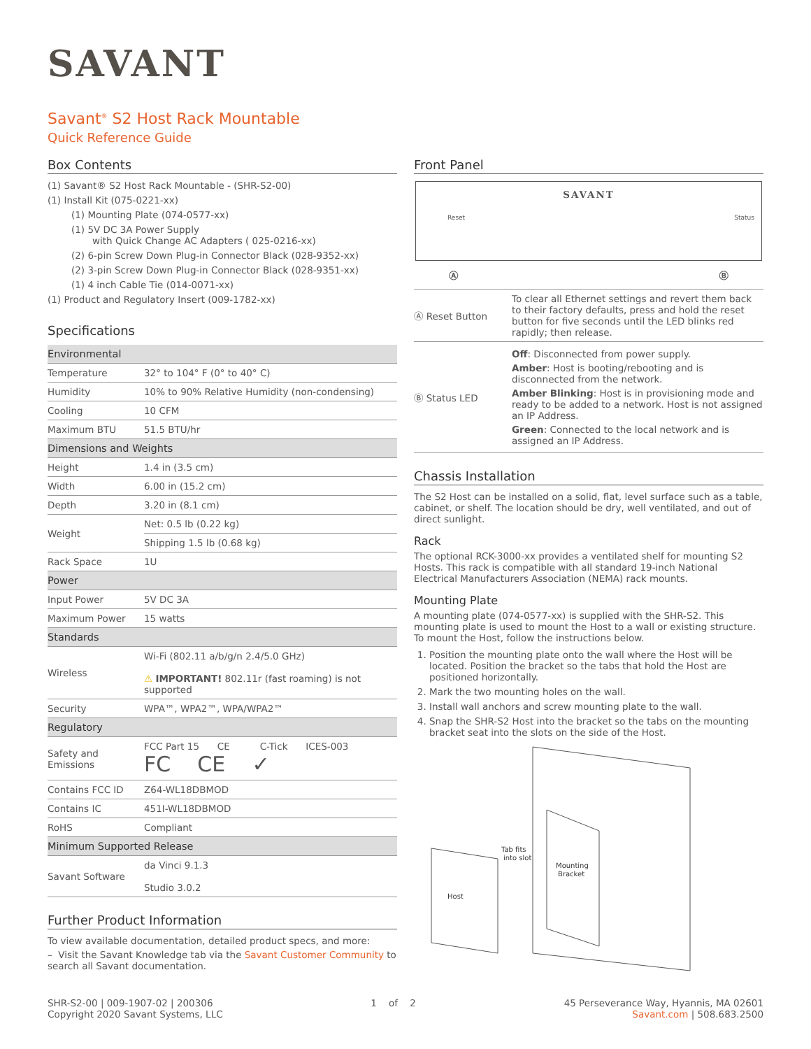SAVANT
Savant<sup>®</sup> S2 Host Rack Mountable
Quick Reference Guide
Box Contents
(1) Savant® S2 Host Rack Mountable - (SHR-S2-00)
(1) Install Kit (075-0221-xx)
(1) Mounting Plate (074-0577-xx)
(1) 5V DC 3A Power Supply
with Quick Change AC Adapters ( 025-0216-xx)
(2) 6-pin Screw Down Plug-in Connector Black (028-9352-xx)
(2) 3-pin Screw Down Plug-in Connector Black (028-9351-xx)
(1) 4 inch Cable Tie (014-0071-xx)
(1) Product and Regulatory Insert (009-1782-xx)
Specifications
| Environmental | |
| Temperature | 32° to 104° F (0° to 40° C) |
| Humidity | 10% to 90% Relative Humidity (non-condensing) |
| Cooling | 10 CFM |
| Maximum BTU | 51.5 BTU/hr |
| Dimensions and Weights | |
| Height | 1.4 in (3.5 cm) |
| Width | 6.00 in (15.2 cm) |
| Depth | 3.20 in (8.1 cm) |
| Weight | Net: 0.5 lb (0.22 kg) |
| | Shipping 1.5 lb (0.68 kg) |
| Rack Space | 1U |
| Power | |
| Input Power | 5V DC 3A |
| Maximum Power | 15 watts |
| Standards | |
| Wireless | Wi-Fi (802.11 a/b/g/n 2.4/5.0 GHz) ⚠ IMPORTANT! 802.11r (fast roaming) is not supported |
| Security | WPA™, WPA2™, WPA/WPA2™ |
| Regulatory | |
| Safety and Emissions | FCC Part 15 CE C-Tick ICES-003 FC CE ✓ |
| Contains FCC ID | Z64-WL18DBMOD |
| Contains IC | 451I-WL18DBMOD |
| RoHS | Compliant |
| Minimum Supported Release | |
| Savant Software | da Vinci 9.1.3 Studio 3.0.2 |
Further Product Information
To view available documentation, detailed product specs, and more:
– Visit the Savant Knowledge tab via the Savant Customer Community to search all Savant documentation.
Front Panel
SAVANT
Reset Status
Ⓐ Ⓑ
| Ⓐ Reset Button | To clear all Ethernet settings and revert them back to their factory defaults, press and hold the reset button for five seconds until the LED blinks red rapidly; then release. |
| Ⓑ Status LED | Off : Disconnected from power supply. Amber : Host is booting/rebooting and is disconnected from the network. Amber Blinking : Host is in provisioning mode and ready to be added to a network. Host is not assigned an IP Address. Green : Connected to the local network and is assigned an IP Address. |
Chassis Installation
The S2 Host can be installed on a solid, flat, level surface such as a table, cabinet, or shelf. The location should be dry, well ventilated, and out of direct sunlight.
Rack
The optional RCK-3000-xx provides a ventilated shelf for mounting S2 Hosts. This rack is compatible with all standard 19-inch National Electrical Manufacturers Association (NEMA) rack mounts.
Mounting Plate
A mounting plate (074-0577-xx) is supplied with the SHR-S2. This mounting plate is used to mount the Host to a wall or existing structure. To mount the Host, follow the instructions below.
1. Position the mounting plate onto the wall where the Host will be located. Position the bracket so the tabs that hold the Host are positioned horizontally.
2. Mark the two mounting holes on the wall.
3. Install wall anchors and screw mounting plate to the wall.
4. Snap the SHR-S2 Host into the bracket so the tabs on the mounting bracket seat into the slots on the side of the Host.
Host
Mounting
Bracket
Tab fits
into slot
SHR-S2-00 | 009-1907-02 | 200306
Copyright 2020 Savant Systems, LLC
1 of 2 45 Perseverance Way, Hyannis, MA 02601
Savant.com | 508.683.2500